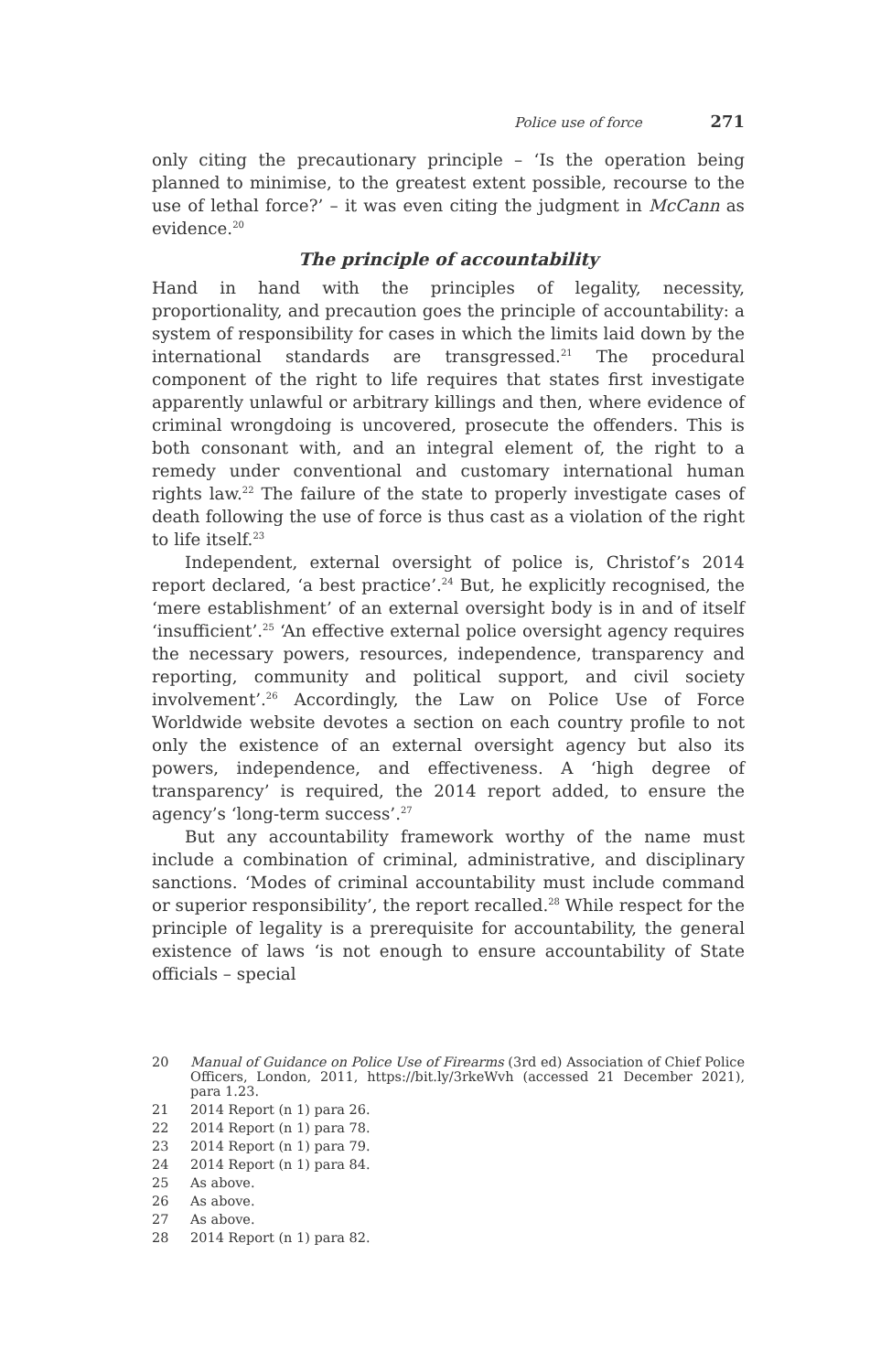Police use of force 271
only citing the precautionary principle – ‘Is the operation being planned to minimise, to the greatest extent possible, recourse to the use of lethal force?’ – it was even citing the judgment in McCann as evidence.<sup>20</sup>
The principle of accountability
Hand in hand with the principles of legality, necessity, proportionality, and precaution goes the principle of accountability: a system of responsibility for cases in which the limits laid down by the international standards are transgressed.<sup>21</sup> The procedural component of the right to life requires that states first investigate apparently unlawful or arbitrary killings and then, where evidence of criminal wrongdoing is uncovered, prosecute the offenders. This is both consonant with, and an integral element of, the right to a remedy under conventional and customary international human rights law.<sup>22</sup> The failure of the state to properly investigate cases of death following the use of force is thus cast as a violation of the right to life itself.<sup>23</sup>
Independent, external oversight of police is, Christof’s 2014 report declared, ‘a best practice’.<sup>24</sup> But, he explicitly recognised, the ‘mere establishment’ of an external oversight body is in and of itself ‘insufficient’.<sup>25</sup> ‘An effective external police oversight agency requires the necessary powers, resources, independence, transparency and reporting, community and political support, and civil society involvement’.<sup>26</sup> Accordingly, the Law on Police Use of Force Worldwide website devotes a section on each country profile to not only the existence of an external oversight agency but also its powers, independence, and effectiveness. A ‘high degree of transparency’ is required, the 2014 report added, to ensure the agency’s ‘long-term success’.<sup>27</sup>
But any accountability framework worthy of the name must include a combination of criminal, administrative, and disciplinary sanctions. ‘Modes of criminal accountability must include command or superior responsibility’, the report recalled.<sup>28</sup> While respect for the principle of legality is a prerequisite for accountability, the general existence of laws ‘is not enough to ensure accountability of State officials – special
20 Manual of Guidance on Police Use of Firearms (3rd ed) Association of Chief Police Officers, London, 2011, https://bit.ly/3rkeWvh (accessed 21 December 2021), para 1.23.
21 2014 Report (n 1) para 26.
22 2014 Report (n 1) para 78.
23 2014 Report (n 1) para 79.
24 2014 Report (n 1) para 84.
25 As above.
26 As above.
27 As above.
28 2014 Report (n 1) para 82.